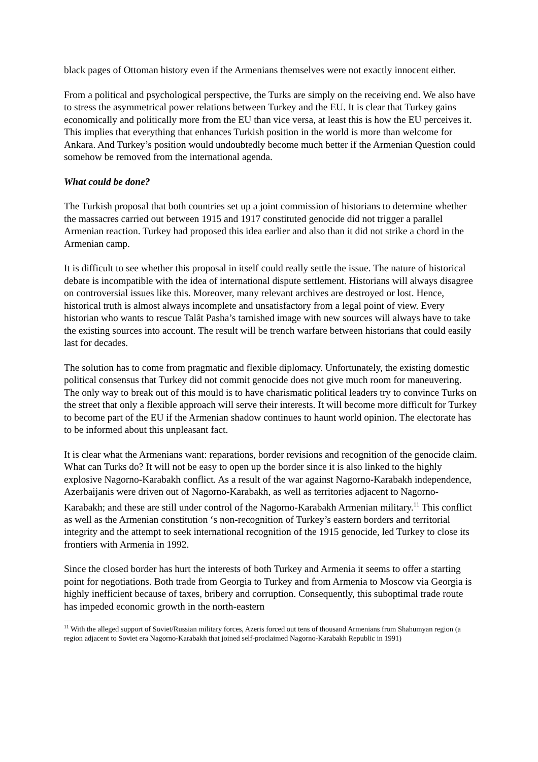black pages of Ottoman history even if the Armenians themselves were not exactly innocent either.
From a political and psychological perspective, the Turks are simply on the receiving end. We also have to stress the asymmetrical power relations between Turkey and the EU. It is clear that Turkey gains economically and politically more from the EU than vice versa, at least this is how the EU perceives it. This implies that everything that enhances Turkish position in the world is more than welcome for Ankara. And Turkey’s position would undoubtedly become much better if the Armenian Question could somehow be removed from the international agenda.
What could be done?
The Turkish proposal that both countries set up a joint commission of historians to determine whether the massacres carried out between 1915 and 1917 constituted genocide did not trigger a parallel Armenian reaction. Turkey had proposed this idea earlier and also than it did not strike a chord in the Armenian camp.
It is difficult to see whether this proposal in itself could really settle the issue. The nature of historical debate is incompatible with the idea of international dispute settlement. Historians will always disagree on controversial issues like this. Moreover, many relevant archives are destroyed or lost. Hence, historical truth is almost always incomplete and unsatisfactory from a legal point of view. Every historian who wants to rescue Talât Pasha’s tarnished image with new sources will always have to take the existing sources into account. The result will be trench warfare between historians that could easily last for decades.
The solution has to come from pragmatic and flexible diplomacy. Unfortunately, the existing domestic political consensus that Turkey did not commit genocide does not give much room for maneuvering. The only way to break out of this mould is to have charismatic political leaders try to convince Turks on the street that only a flexible approach will serve their interests. It will become more difficult for Turkey to become part of the EU if the Armenian shadow continues to haunt world opinion. The electorate has to be informed about this unpleasant fact.
It is clear what the Armenians want: reparations, border revisions and recognition of the genocide claim. What can Turks do? It will not be easy to open up the border since it is also linked to the highly explosive Nagorno-Karabakh conflict. As a result of the war against Nagorno-Karabakh independence, Azerbaijanis were driven out of Nagorno-Karabakh, as well as territories adjacent to Nagorno-Karabakh; and these are still under control of the Nagorno-Karabakh Armenian military.<sup>11</sup> This conflict as well as the Armenian constitution ‘s non-recognition of Turkey’s eastern borders and territorial integrity and the attempt to seek international recognition of the 1915 genocide, led Turkey to close its frontiers with Armenia in 1992.
Since the closed border has hurt the interests of both Turkey and Armenia it seems to offer a starting point for negotiations. Both trade from Georgia to Turkey and from Armenia to Moscow via Georgia is highly inefficient because of taxes, bribery and corruption. Consequently, this suboptimal trade route has impeded economic growth in the north-eastern
<sup>11</sup> With the alleged support of Soviet/Russian military forces, Azeris forced out tens of thousand Armenians from Shahumyan region (a region adjacent to Soviet era Nagorno-Karabakh that joined self-proclaimed Nagorno-Karabakh Republic in 1991)